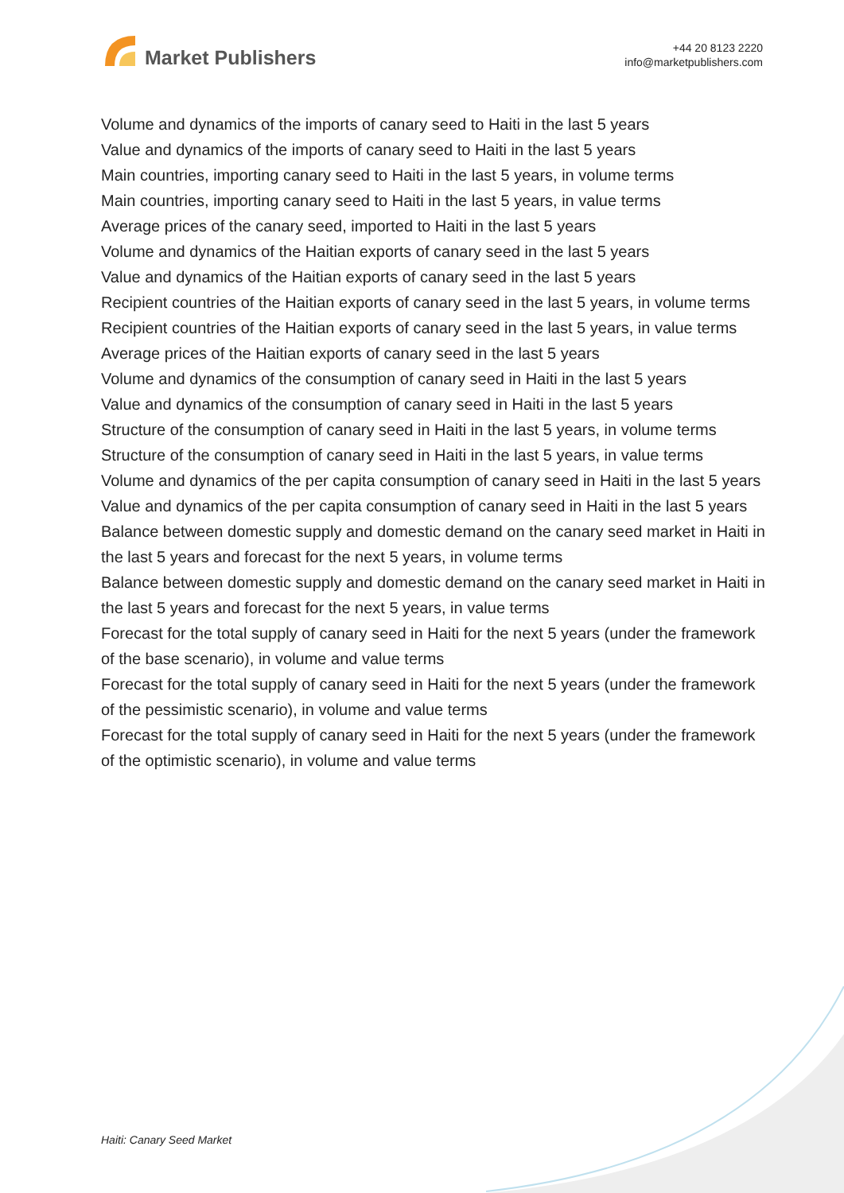Market Publishers
+44 20 8123 2220
info@marketpublishers.com
Volume and dynamics of the imports of canary seed to Haiti in the last 5 years
Value and dynamics of the imports of canary seed to Haiti in the last 5 years
Main countries, importing canary seed to Haiti in the last 5 years, in volume terms
Main countries, importing canary seed to Haiti in the last 5 years, in value terms
Average prices of the canary seed, imported to Haiti in the last 5 years
Volume and dynamics of the Haitian exports of canary seed in the last 5 years
Value and dynamics of the Haitian exports of canary seed in the last 5 years
Recipient countries of the Haitian exports of canary seed in the last 5 years, in volume terms
Recipient countries of the Haitian exports of canary seed in the last 5 years, in value terms
Average prices of the Haitian exports of canary seed in the last 5 years
Volume and dynamics of the consumption of canary seed in Haiti in the last 5 years
Value and dynamics of the consumption of canary seed in Haiti in the last 5 years
Structure of the consumption of canary seed in Haiti in the last 5 years, in volume terms
Structure of the consumption of canary seed in Haiti in the last 5 years, in value terms
Volume and dynamics of the per capita consumption of canary seed in Haiti in the last 5 years
Value and dynamics of the per capita consumption of canary seed in Haiti in the last 5 years
Balance between domestic supply and domestic demand on the canary seed market in Haiti in the last 5 years and forecast for the next 5 years, in volume terms
Balance between domestic supply and domestic demand on the canary seed market in Haiti in the last 5 years and forecast for the next 5 years, in value terms
Forecast for the total supply of canary seed in Haiti for the next 5 years (under the framework of the base scenario), in volume and value terms
Forecast for the total supply of canary seed in Haiti for the next 5 years (under the framework of the pessimistic scenario), in volume and value terms
Forecast for the total supply of canary seed in Haiti for the next 5 years (under the framework of the optimistic scenario), in volume and value terms
Haiti: Canary Seed Market